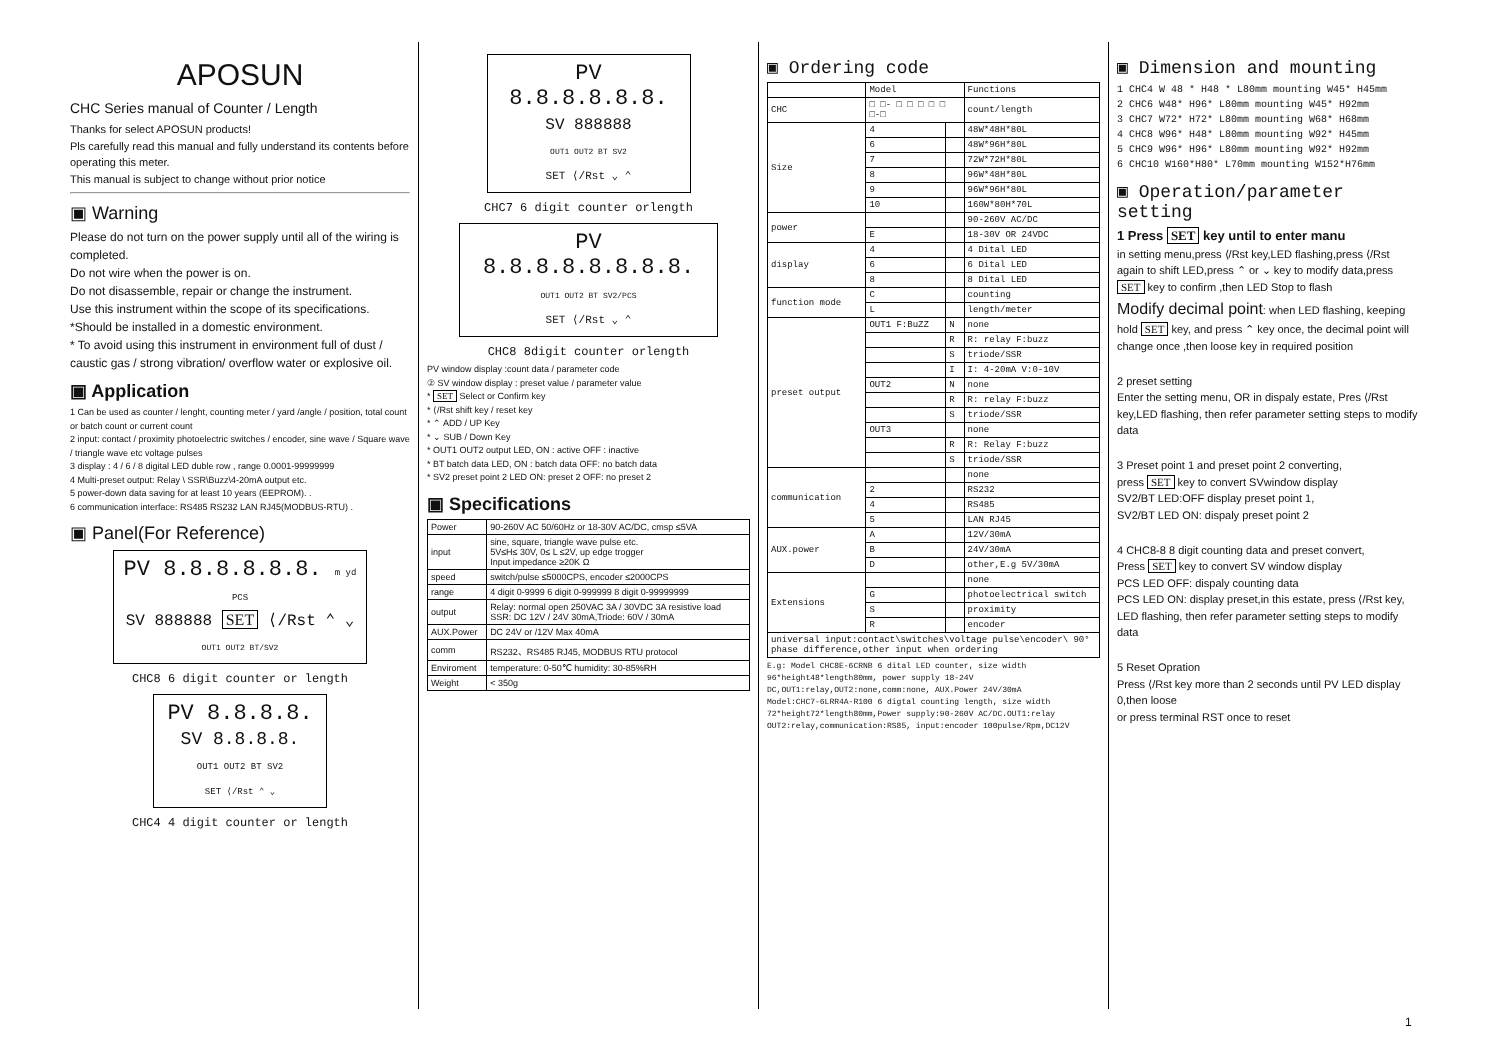APOSUN
CHC Series manual of Counter / Length
Thanks for select APOSUN products!
Pls carefully read this manual and fully understand its contents before operating this meter.
This manual is subject to change without prior notice
▣ Warning
Please do not turn on the power supply until all of the wiring is completed.
Do not wire when the power is on.
Do not disassemble, repair or change the instrument.
Use this instrument within the scope of its specifications.
*Should be installed in a domestic environment.
* To avoid using this instrument in environment full of dust / caustic gas / strong vibration/ overflow water or explosive oil.
▣ Application
1 Can be used as counter / lenght, counting meter / yard /angle / position, total count or batch count or current count
2 input: contact / proximity photoelectric switches / encoder, sine wave / Square wave / triangle wave etc voltage pulses
3 display : 4 / 6 / 8 digital LED duble row , range 0.0001-99999999
4 Multi-preset output: Relay \ SSR\Buzz\4-20mA output etc.
5 power-down data saving for at least 10 years (EEPROM). .
6 communication interface: RS485 RS232 LAN RJ45(MODBUS-RTU) .
▣ Panel(For Reference)
PV 8.8.8.8.8.8. m yd PCS
SV 888888 SET ⟨/Rst ⌃ ⌄
OUT1 OUT2 BT/SV2
CHC8 6 digit counter or length
PV 8.8.8.8.
SV 8.8.8.8.
OUT1 OUT2 BT SV2
SET ⟨/Rst ⌃ ⌄
CHC4 4 digit counter or length
PV 8.8.8.8.8.8.
SV 888888
OUT1 OUT2 BT SV2
SET ⟨/Rst ⌄ ⌃
CHC7 6 digit counter orlength
PV 8.8.8.8.8.8.8.8.
OUT1 OUT2 BT SV2/PCS
SET ⟨/Rst ⌄ ⌃
CHC8 8digit counter orlength
PV window display :count data / parameter code
② SV window display : preset value / parameter value
* SET Select or Confirm key
* ⟨/Rst shift key / reset key
* ⌃ ADD / UP Key
* ⌄ SUB / Down Key
* OUT1 OUT2 output LED, ON : active OFF : inactive
* BT batch data LED, ON : batch data OFF: no batch data
* SV2 preset point 2 LED ON: preset 2 OFF: no preset 2
▣ Specifications
| Power | 90-260V AC 50/60Hz or 18-30V AC/DC, cmsp ≤5VA |
| input | sine, square, triangle wave pulse etc. 5V≤H≤ 30V, 0≤ L ≤2V, up edge trogger Input impedance ≥20K Ω |
| speed | switch/pulse ≤5000CPS, encoder ≤2000CPS |
| range | 4 digit 0-9999 6 digit 0-999999 8 digit 0-99999999 |
| output | Relay: normal open 250VAC 3A / 30VDC 3A resistive load SSR: DC 12V / 24V 30mA,Triode: 60V / 30mA |
| AUX.Power | DC 24V or /12V Max 40mA |
| comm | RS232、RS485 RJ45, MODBUS RTU protocol |
| Enviroment | temperature: 0-50℃ humidity: 30-85%RH |
| Weight | < 350g |
▣ Ordering code
| | Model | | Functions |
| CHC | □ □- □ □ □ □ □ □-□ | | count/length |
| Size | 4 | | 48W*48H*80L |
| | 6 | | 48W*96H*80L |
| | 7 | | 72W*72H*80L |
| | 8 | | 96W*48H*80L |
| | 9 | | 96W*96H*80L |
| | 10 | | 160W*80H*70L |
| power | | | 90-260V AC/DC |
| | E | | 18-30V OR 24VDC |
| display | 4 | | 4 Dital LED |
| | 6 | | 6 Dital LED |
| | 8 | | 8 Dital LED |
| function mode | C | | counting |
| | L | | length/meter |
| preset output | OUT1 F:BuZZ | N | none |
| | | R | R: relay F:buzz |
| | | S | triode/SSR |
| | | I | I: 4-20mA V:0-10V |
| | OUT2 | N | none |
| | | R | R: relay F:buzz |
| | | S | triode/SSR |
| | OUT3 | | none |
| | | R | R: Relay F:buzz |
| | | S | triode/SSR |
| communication | | | none |
| | 2 | | RS232 |
| | 4 | | RS485 |
| | 5 | | LAN RJ45 |
| AUX.power | A | | 12V/30mA |
| | B | | 24V/30mA |
| | D | | other,E.g 5V/30mA |
| Extensions | | | none |
| | G | | photoelectrical switch |
| | S | | proximity |
| | R | | encoder |
| universal input:contact\switches\voltage pulse\encoder\ 90° phase difference,other input when ordering | | | |
E.g: Model CHC8E-6CRNB 6 dital LED counter, size width 96*height48*length80mm, power supply 18-24V DC,OUT1:relay,OUT2:none,comm:none, AUX.Power 24V/30mA
Model:CHC7-6LRR4A-R100 6 digtal counting length, size width 72*height72*length80mm,Power supply:90-260V AC/DC.OUT1:relay OUT2:relay,communication:RS85, input:encoder 100pulse/Rpm,DC12V
▣ Dimension and mounting
1 CHC4 W 48 * H48 * L80mm mounting W45* H45mm
2 CHC6 W48* H96* L80mm mounting W45* H92mm
3 CHC7 W72* H72* L80mm mounting W68* H68mm
4 CHC8 W96* H48* L80mm mounting W92* H45mm
5 CHC9 W96* H96* L80mm mounting W92* H92mm
6 CHC10 W160*H80* L70mm mounting W152*H76mm
▣ Operation/parameter setting
1 Press SET key until to enter manu
in setting menu,press ⟨/Rst key,LED flashing,press ⟨/Rst again to shift LED,press ⌃ or ⌄ key to modify data,press SET key to confirm ,then LED Stop to flash
Modify decimal point: when LED flashing, keeping hold SET key, and press ⌃ key once, the decimal point will change once ,then loose key in required position
2 preset setting
Enter the setting menu, OR in dispaly estate, Pres ⟨/Rst key,LED flashing, then refer parameter setting steps to modify data
3 Preset point 1 and preset point 2 converting,
press SET key to convert SVwindow display
SV2/BT LED:OFF display preset point 1,
SV2/BT LED ON: dispaly preset point 2
4 CHC8-8 8 digit counting data and preset convert,
Press SET key to convert SV window display
PCS LED OFF: dispaly counting data
PCS LED ON: display preset,in this estate, press ⟨/Rst key, LED flashing, then refer parameter setting steps to modify data
5 Reset Opration
Press ⟨/Rst key more than 2 seconds until PV LED display 0,then loose
or press terminal RST once to reset
1